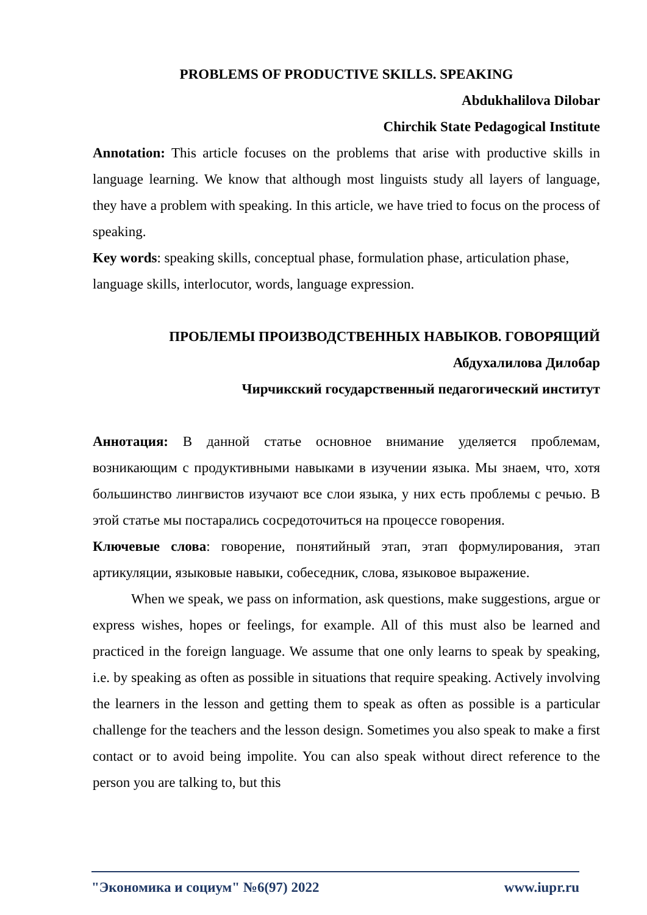PROBLEMS OF PRODUCTIVE SKILLS. SPEAKING
Abdukhalilova Dilobar
Chirchik State Pedagogical Institute
Annotation: This article focuses on the problems that arise with productive skills in language learning. We know that although most linguists study all layers of language, they have a problem with speaking. In this article, we have tried to focus on the process of speaking.
Key words: speaking skills, conceptual phase, formulation phase, articulation phase, language skills, interlocutor, words, language expression.
ПРОБЛЕМЫ ПРОИЗВОДСТВЕННЫХ НАВЫКОВ. ГОВОРЯЩИЙ
Абдухалилова Дилобар
Чирчикский государственный педагогический институт
Аннотация: В данной статье основное внимание уделяется проблемам, возникающим с продуктивными навыками в изучении языка. Мы знаем, что, хотя большинство лингвистов изучают все слои языка, у них есть проблемы с речью. В этой статье мы постарались сосредоточиться на процессе говорения.
Ключевые слова: говорение, понятийный этап, этап формулирования, этап артикуляции, языковые навыки, собеседник, слова, языковое выражение.
When we speak, we pass on information, ask questions, make suggestions, argue or express wishes, hopes or feelings, for example. All of this must also be learned and practiced in the foreign language. We assume that one only learns to speak by speaking, i.e. by speaking as often as possible in situations that require speaking. Actively involving the learners in the lesson and getting them to speak as often as possible is a particular challenge for the teachers and the lesson design. Sometimes you also speak to make a first contact or to avoid being impolite. You can also speak without direct reference to the person you are talking to, but this
"Экономика и социум" №6(97) 2022 www.iupr.ru